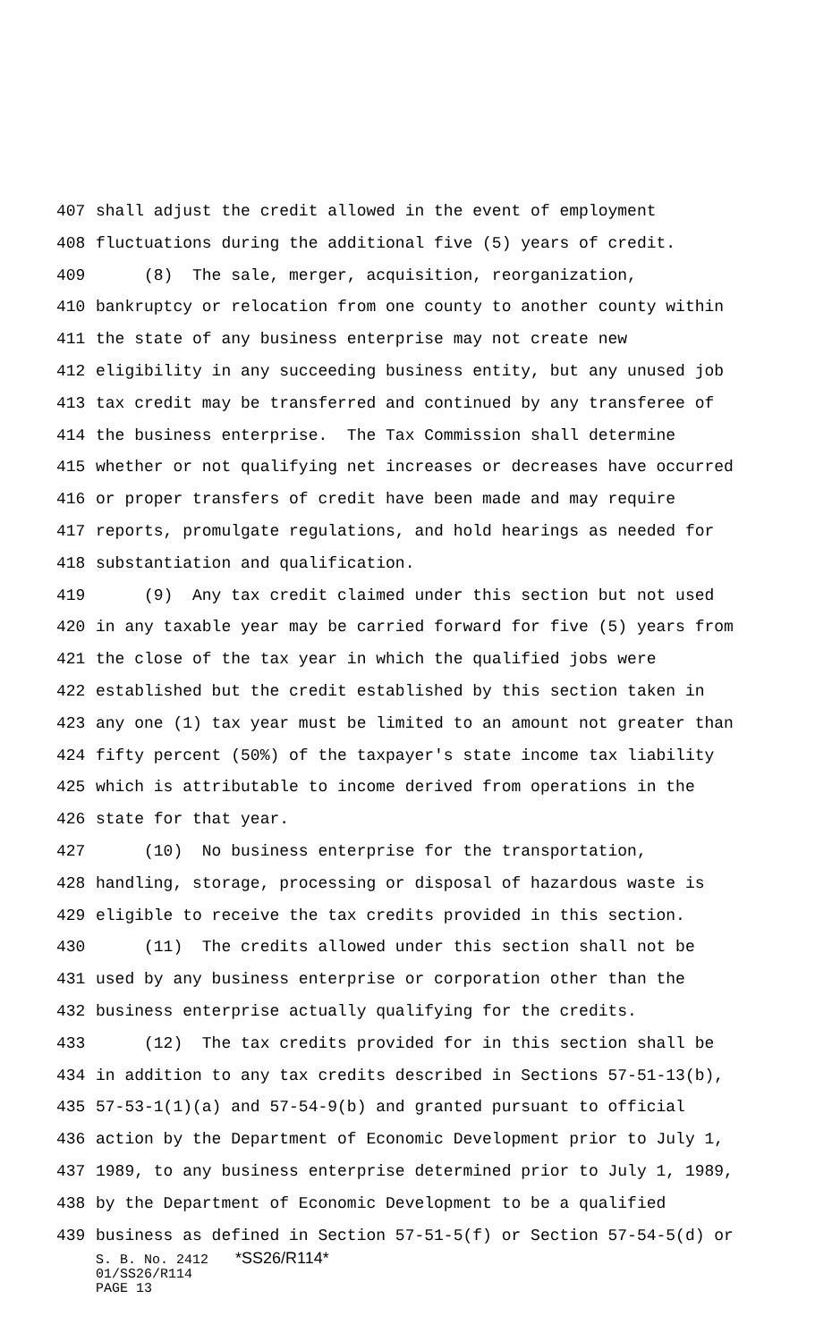407 shall adjust the credit allowed in the event of employment
408 fluctuations during the additional five (5) years of credit.
409 (8) The sale, merger, acquisition, reorganization,
410 bankruptcy or relocation from one county to another county within
411 the state of any business enterprise may not create new
412 eligibility in any succeeding business entity, but any unused job
413 tax credit may be transferred and continued by any transferee of
414 the business enterprise. The Tax Commission shall determine
415 whether or not qualifying net increases or decreases have occurred
416 or proper transfers of credit have been made and may require
417 reports, promulgate regulations, and hold hearings as needed for
418 substantiation and qualification.
419 (9) Any tax credit claimed under this section but not used
420 in any taxable year may be carried forward for five (5) years from
421 the close of the tax year in which the qualified jobs were
422 established but the credit established by this section taken in
423 any one (1) tax year must be limited to an amount not greater than
424 fifty percent (50%) of the taxpayer's state income tax liability
425 which is attributable to income derived from operations in the
426 state for that year.
427 (10) No business enterprise for the transportation,
428 handling, storage, processing or disposal of hazardous waste is
429 eligible to receive the tax credits provided in this section.
430 (11) The credits allowed under this section shall not be
431 used by any business enterprise or corporation other than the
432 business enterprise actually qualifying for the credits.
433 (12) The tax credits provided for in this section shall be
434 in addition to any tax credits described in Sections 57-51-13(b),
435 57-53-1(1)(a) and 57-54-9(b) and granted pursuant to official
436 action by the Department of Economic Development prior to July 1,
437 1989, to any business enterprise determined prior to July 1, 1989,
438 by the Department of Economic Development to be a qualified
439 business as defined in Section 57-51-5(f) or Section 57-54-5(d) or
S. B. No. 2412 *SS26/R114*
01/SS26/R114
PAGE 13